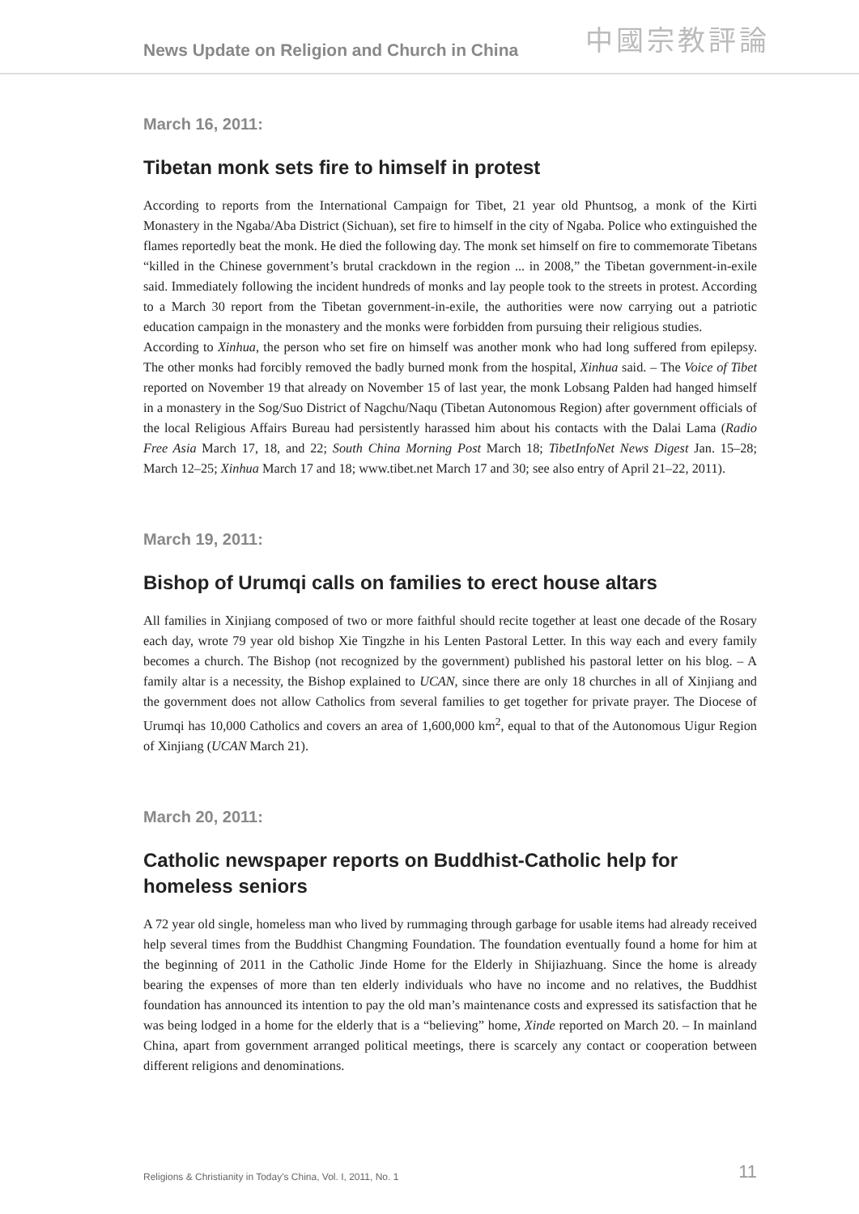News Update on Religion and Church in China
中國宗教評論
March 16, 2011:
Tibetan monk sets fire to himself in protest
According to reports from the International Campaign for Tibet, 21 year old Phuntsog, a monk of the Kirti Monastery in the Ngaba/Aba District (Sichuan), set fire to himself in the city of Ngaba. Police who extinguished the flames reportedly beat the monk. He died the following day. The monk set himself on fire to commemorate Tibetans “killed in the Chinese government’s brutal crackdown in the region ... in 2008,” the Tibetan government-in-exile said. Immediately following the incident hundreds of monks and lay people took to the streets in protest. According to a March 30 report from the Tibetan government-in-exile, the authorities were now carrying out a patriotic education campaign in the monastery and the monks were forbidden from pursuing their religious studies.
According to Xinhua, the person who set fire on himself was another monk who had long suffered from epilepsy. The other monks had forcibly removed the badly burned monk from the hospital, Xinhua said. – The Voice of Tibet reported on November 19 that already on November 15 of last year, the monk Lobsang Palden had hanged himself in a monastery in the Sog/Suo District of Nagchu/Naqu (Tibetan Autonomous Region) after government officials of the local Religious Affairs Bureau had persistently harassed him about his contacts with the Dalai Lama (Radio Free Asia March 17, 18, and 22; South China Morning Post March 18; TibetInfoNet News Digest Jan. 15–28; March 12–25; Xinhua March 17 and 18; www.tibet.net March 17 and 30; see also entry of April 21–22, 2011).
March 19, 2011:
Bishop of Urumqi calls on families to erect house altars
All families in Xinjiang composed of two or more faithful should recite together at least one decade of the Rosary each day, wrote 79 year old bishop Xie Tingzhe in his Lenten Pastoral Letter. In this way each and every family becomes a church. The Bishop (not recognized by the government) published his pastoral letter on his blog. – A family altar is a necessity, the Bishop explained to UCAN, since there are only 18 churches in all of Xinjiang and the government does not allow Catholics from several families to get together for private prayer. The Diocese of Urumqi has 10,000 Catholics and covers an area of 1,600,000 km<sup>2</sup>, equal to that of the Autonomous Uigur Region of Xinjiang (UCAN March 21).
March 20, 2011:
Catholic newspaper reports on Buddhist-Catholic help for
homeless seniors
A 72 year old single, homeless man who lived by rummaging through garbage for usable items had already received help several times from the Buddhist Changming Foundation. The foundation eventually found a home for him at the beginning of 2011 in the Catholic Jinde Home for the Elderly in Shijiazhuang. Since the home is already bearing the expenses of more than ten elderly individuals who have no income and no relatives, the Buddhist foundation has announced its intention to pay the old man’s maintenance costs and expressed its satisfaction that he was being lodged in a home for the elderly that is a “believing” home, Xinde reported on March 20. – In mainland China, apart from government arranged political meetings, there is scarcely any contact or cooperation between different religions and denominations.
Religions & Christianity in Today's China, Vol. I, 2011, No. 1 11